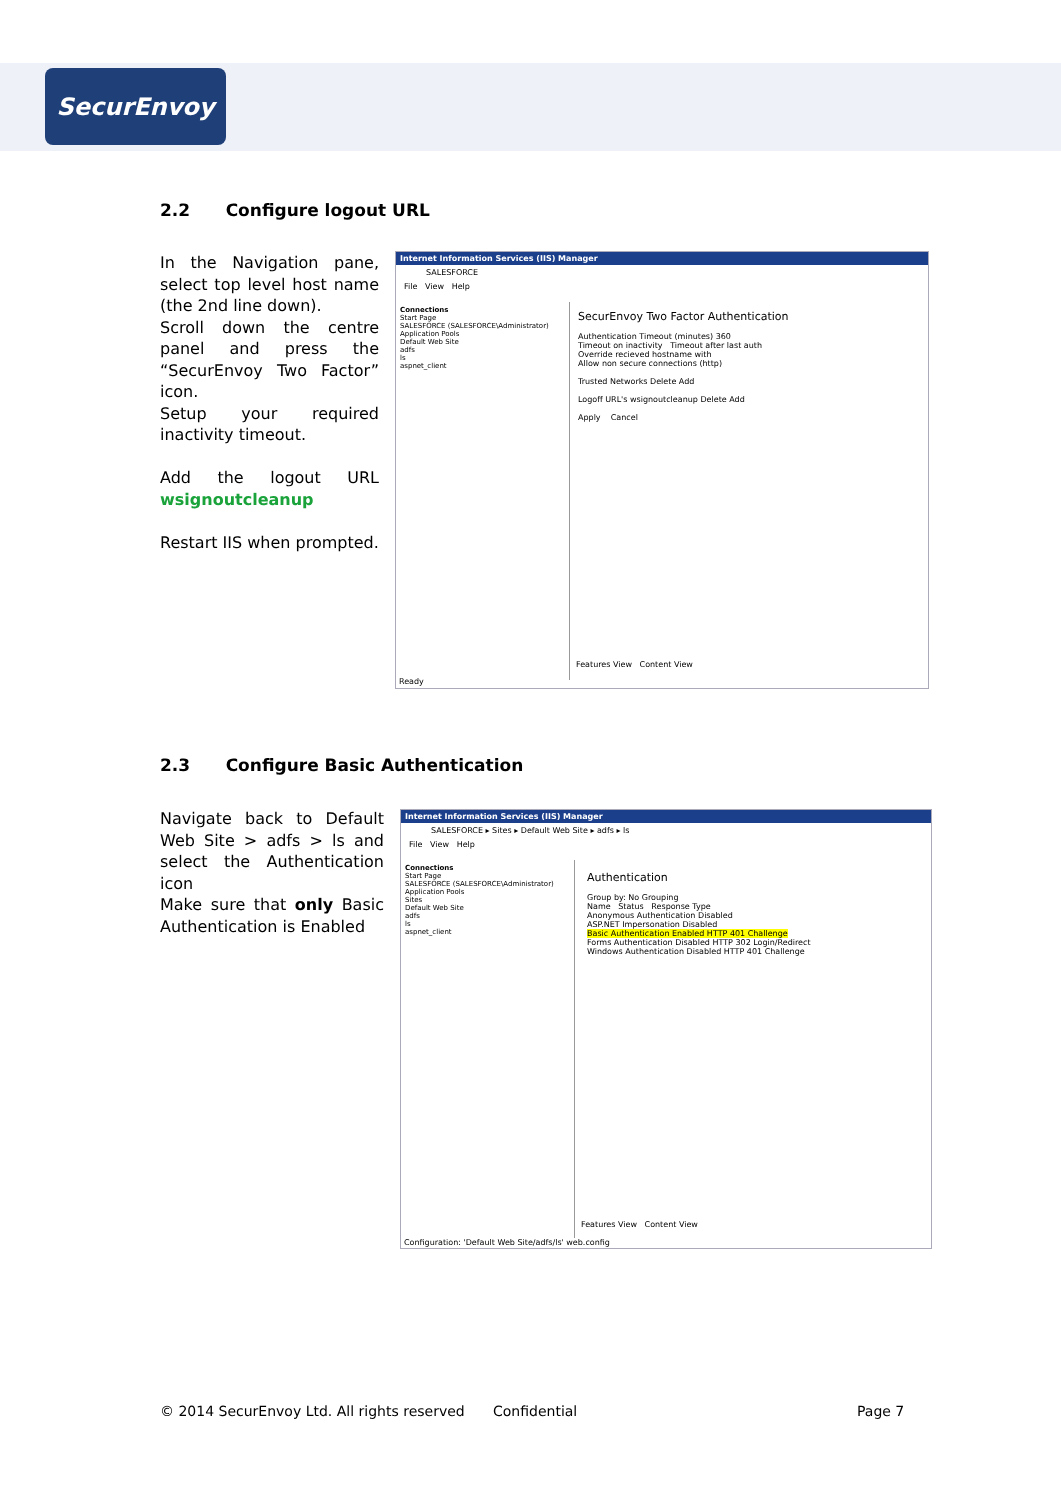SecurEnvoy
2.2 Configure logout URL
In the Navigation pane, select top level host name (the 2nd line down).
Scroll down the centre panel and press the “SecurEnvoy Two Factor” icon.
Setup your required inactivity timeout.
Add the logout URL wsignoutcleanup
Restart IIS when prompted.
Internet Information Services (IIS) Manager
SALESFORCE
File View Help
Connections
Start Page
SALESFORCE (SALESFORCE\Administrator)
Application Pools
Default Web Site
adfs
ls
aspnet_client
SecurEnvoy Two Factor Authentication
Authentication Timeout (minutes) 360
Timeout on inactivity Timeout after last auth
Override recieved hostname with
Allow non secure connections (http)
Trusted Networks Delete Add
Logoff URL's wsignoutcleanup Delete Add
Apply Cancel
Features View Content View
Ready
2.3 Configure Basic Authentication
Navigate back to Default Web Site > adfs > ls and select the Authentication icon
Make sure that only Basic Authentication is Enabled
Internet Information Services (IIS) Manager
SALESFORCE ▸ Sites ▸ Default Web Site ▸ adfs ▸ ls
File View Help
Connections
Start Page
SALESFORCE (SALESFORCE\Administrator)
Application Pools
Sites
Default Web Site
adfs
ls
aspnet_client
Authentication
Group by: No Grouping
Name Status Response Type
Anonymous Authentication Disabled
ASP.NET Impersonation Disabled
Basic Authentication Enabled HTTP 401 Challenge
Forms Authentication Disabled HTTP 302 Login/Redirect
Windows Authentication Disabled HTTP 401 Challenge
Features View Content View
Configuration: 'Default Web Site/adfs/ls' web.config
© 2014 SecurEnvoy Ltd. All rights reserved
Confidential Page 7